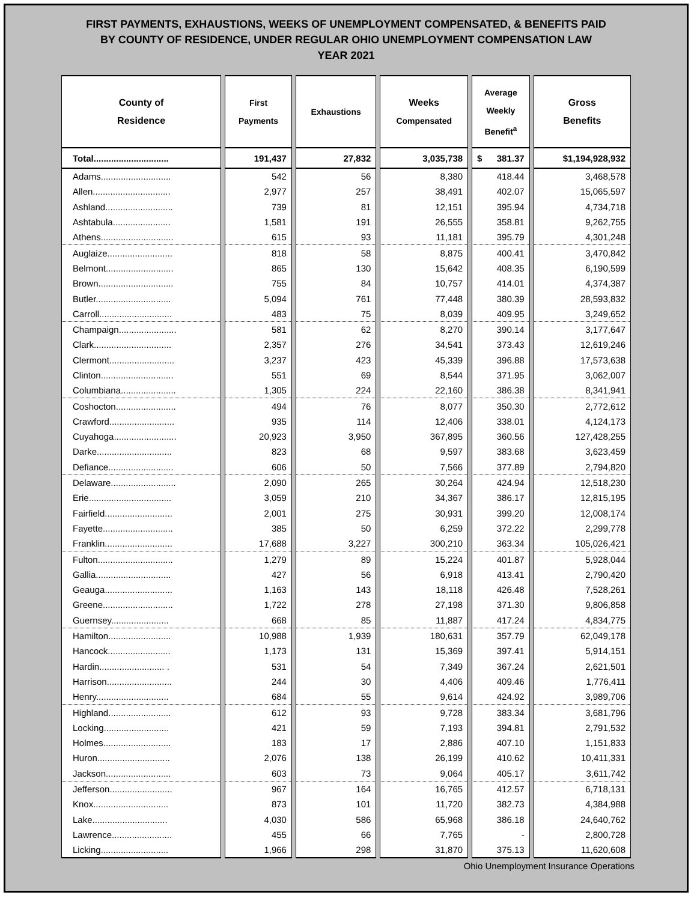FIRST PAYMENTS, EXHAUSTIONS, WEEKS OF UNEMPLOYMENT COMPENSATED, & BENEFITS PAID
BY COUNTY OF RESIDENCE, UNDER REGULAR OHIO UNEMPLOYMENT COMPENSATION LAW
YEAR 2021
| County of Residence | First Payments | Exhaustions | Weeks Compensated | Average Weekly Benefit<sup>a</sup> | Gross Benefits |
| --- | --- | --- | --- | --- | --- |
| Total.............................. | 191,437 | 27,832 | 3,035,738 | $ 381.37 | $1,194,928,932 |
| Adams............................ | 542 | 56 | 8,380 | 418.44 | 3,468,578 |
| Allen............................... | 2,977 | 257 | 38,491 | 402.07 | 15,065,597 |
| Ashland........................... | 739 | 81 | 12,151 | 395.94 | 4,734,718 |
| Ashtabula....................... | 1,581 | 191 | 26,555 | 358.81 | 9,262,755 |
| Athens............................. | 615 | 93 | 11,181 | 395.79 | 4,301,248 |
| Auglaize.......................... | 818 | 58 | 8,875 | 400.41 | 3,470,842 |
| Belmont........................... | 865 | 130 | 15,642 | 408.35 | 6,190,599 |
| Brown.............................. | 755 | 84 | 10,757 | 414.01 | 4,374,387 |
| Butler.............................. | 5,094 | 761 | 77,448 | 380.39 | 28,593,832 |
| Carroll............................. | 483 | 75 | 8,039 | 409.95 | 3,249,652 |
| Champaign....................... | 581 | 62 | 8,270 | 390.14 | 3,177,647 |
| Clark............................... | 2,357 | 276 | 34,541 | 373.43 | 12,619,246 |
| Clermont.......................... | 3,237 | 423 | 45,339 | 396.88 | 17,573,638 |
| Clinton............................. | 551 | 69 | 8,544 | 371.95 | 3,062,007 |
| Columbiana...................... | 1,305 | 224 | 22,160 | 386.38 | 8,341,941 |
| Coshocton........................ | 494 | 76 | 8,077 | 350.30 | 2,772,612 |
| Crawford.......................... | 935 | 114 | 12,406 | 338.01 | 4,124,173 |
| Cuyahoga......................... | 20,923 | 3,950 | 367,895 | 360.56 | 127,428,255 |
| Darke.............................. | 823 | 68 | 9,597 | 383.68 | 3,623,459 |
| Defiance.......................... | 606 | 50 | 7,566 | 377.89 | 2,794,820 |
| Delaware.......................... | 2,090 | 265 | 30,264 | 424.94 | 12,518,230 |
| Erie................................. | 3,059 | 210 | 34,367 | 386.17 | 12,815,195 |
| Fairfield........................... | 2,001 | 275 | 30,931 | 399.20 | 12,008,174 |
| Fayette............................ | 385 | 50 | 6,259 | 372.22 | 2,299,778 |
| Franklin........................... | 17,688 | 3,227 | 300,210 | 363.34 | 105,026,421 |
| Fulton.............................. | 1,279 | 89 | 15,224 | 401.87 | 5,928,044 |
| Gallia.............................. | 427 | 56 | 6,918 | 413.41 | 2,790,420 |
| Geauga........................... | 1,163 | 143 | 18,118 | 426.48 | 7,528,261 |
| Greene............................ | 1,722 | 278 | 27,198 | 371.30 | 9,806,858 |
| Guernsey....................... | 668 | 85 | 11,887 | 417.24 | 4,834,775 |
| Hamilton......................... | 10,988 | 1,939 | 180,631 | 357.79 | 62,049,178 |
| Hancock......................... | 1,173 | 131 | 15,369 | 397.41 | 5,914,151 |
| Hardin.......................... . | 531 | 54 | 7,349 | 367.24 | 2,621,501 |
| Harrison.......................... | 244 | 30 | 4,406 | 409.46 | 1,776,411 |
| Henry............................. | 684 | 55 | 9,614 | 424.92 | 3,989,706 |
| Highland......................... | 612 | 93 | 9,728 | 383.34 | 3,681,796 |
| Locking.......................... | 421 | 59 | 7,193 | 394.81 | 2,791,532 |
| Holmes........................... | 183 | 17 | 2,886 | 407.10 | 1,151,833 |
| Huron............................. | 2,076 | 138 | 26,199 | 410.62 | 10,411,331 |
| Jackson.......................... | 603 | 73 | 9,064 | 405.17 | 3,611,742 |
| Jefferson......................... | 967 | 164 | 16,765 | 412.57 | 6,718,131 |
| Knox.............................. | 873 | 101 | 11,720 | 382.73 | 4,384,988 |
| Lake.............................. | 4,030 | 586 | 65,968 | 386.18 | 24,640,762 |
| Lawrence........................ | 455 | 66 | 7,765 | - | 2,800,728 |
| Licking........................... | 1,966 | 298 | 31,870 | 375.13 | 11,620,608 |
Ohio Unemployment Insurance Operations